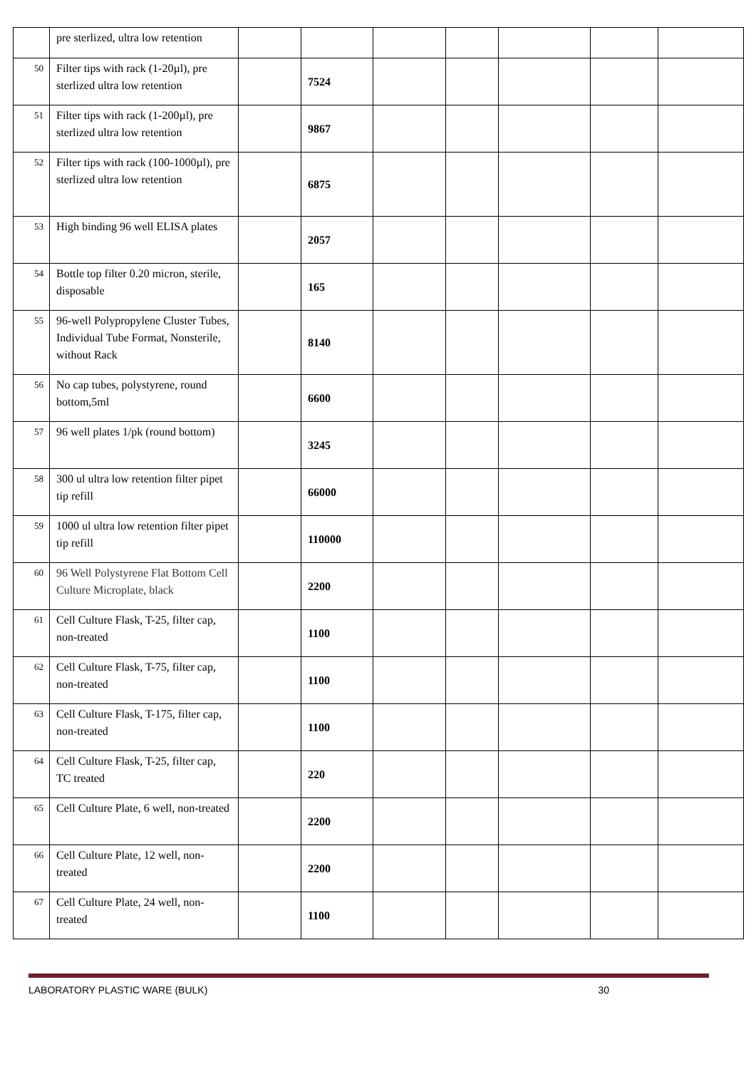| | pre sterlized, ultra low retention | | | | | | | |
| 50 | Filter tips with rack (1-20µl), pre sterlized ultra low retention | | 7524 | | | | | |
| 51 | Filter tips with rack (1-200µl), pre sterlized ultra low retention | | 9867 | | | | | |
| 52 | Filter tips with rack (100-1000µl), pre sterlized ultra low retention | | 6875 | | | | | |
| 53 | High binding 96 well ELISA plates | | 2057 | | | | | |
| 54 | Bottle top filter 0.20 micron, sterile, disposable | | 165 | | | | | |
| 55 | 96-well Polypropylene Cluster Tubes, Individual Tube Format, Nonsterile, without Rack | | 8140 | | | | | |
| 56 | No cap tubes, polystyrene, round bottom,5ml | | 6600 | | | | | |
| 57 | 96 well plates 1/pk (round bottom) | | 3245 | | | | | |
| 58 | 300 ul ultra low retention filter pipet tip refill | | 66000 | | | | | |
| 59 | 1000 ul ultra low retention filter pipet tip refill | | 110000 | | | | | |
| 60 | 96 Well Polystyrene Flat Bottom Cell Culture Microplate, black | | 2200 | | | | | |
| 61 | Cell Culture Flask, T-25, filter cap, non-treated | | 1100 | | | | | |
| 62 | Cell Culture Flask, T-75, filter cap, non-treated | | 1100 | | | | | |
| 63 | Cell Culture Flask, T-175, filter cap, non-treated | | 1100 | | | | | |
| 64 | Cell Culture Flask, T-25, filter cap, TC treated | | 220 | | | | | |
| 65 | Cell Culture Plate, 6 well, non-treated | | 2200 | | | | | |
| 66 | Cell Culture Plate, 12 well, non-treated | | 2200 | | | | | |
| 67 | Cell Culture Plate, 24 well, non-treated | | 1100 | | | | | |
LABORATORY PLASTIC WARE (BULK) 30